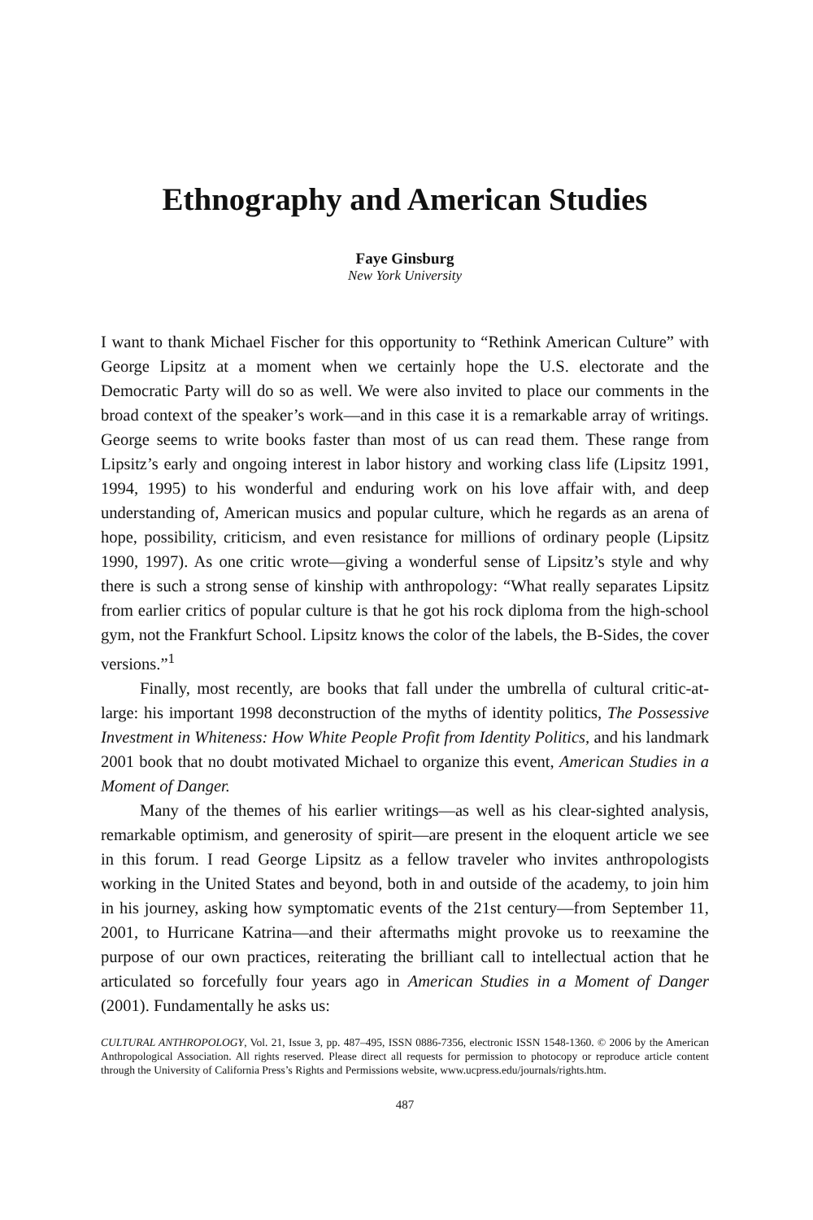Ethnography and American Studies
Faye Ginsburg
New York University
I want to thank Michael Fischer for this opportunity to “Rethink American Culture” with George Lipsitz at a moment when we certainly hope the U.S. electorate and the Democratic Party will do so as well. We were also invited to place our comments in the broad context of the speaker’s work—and in this case it is a remarkable array of writings. George seems to write books faster than most of us can read them. These range from Lipsitz’s early and ongoing interest in labor history and working class life (Lipsitz 1991, 1994, 1995) to his wonderful and enduring work on his love affair with, and deep understanding of, American musics and popular culture, which he regards as an arena of hope, possibility, criticism, and even resistance for millions of ordinary people (Lipsitz 1990, 1997). As one critic wrote—giving a wonderful sense of Lipsitz’s style and why there is such a strong sense of kinship with anthropology: “What really separates Lipsitz from earlier critics of popular culture is that he got his rock diploma from the high-school gym, not the Frankfurt School. Lipsitz knows the color of the labels, the B-Sides, the cover versions.”<sup>1</sup>
Finally, most recently, are books that fall under the umbrella of cultural critic-at-large: his important 1998 deconstruction of the myths of identity politics, The Possessive Investment in Whiteness: How White People Profit from Identity Politics, and his landmark 2001 book that no doubt motivated Michael to organize this event, American Studies in a Moment of Danger.
Many of the themes of his earlier writings—as well as his clear-sighted analysis, remarkable optimism, and generosity of spirit—are present in the eloquent article we see in this forum. I read George Lipsitz as a fellow traveler who invites anthropologists working in the United States and beyond, both in and outside of the academy, to join him in his journey, asking how symptomatic events of the 21st century—from September 11, 2001, to Hurricane Katrina—and their aftermaths might provoke us to reexamine the purpose of our own practices, reiterating the brilliant call to intellectual action that he articulated so forcefully four years ago in American Studies in a Moment of Danger (2001). Fundamentally he asks us:
CULTURAL ANTHROPOLOGY, Vol. 21, Issue 3, pp. 487–495, ISSN 0886-7356, electronic ISSN 1548-1360. © 2006 by the American Anthropological Association. All rights reserved. Please direct all requests for permission to photocopy or reproduce article content through the University of California Press’s Rights and Permissions website, www.ucpress.edu/journals/rights.htm.
487